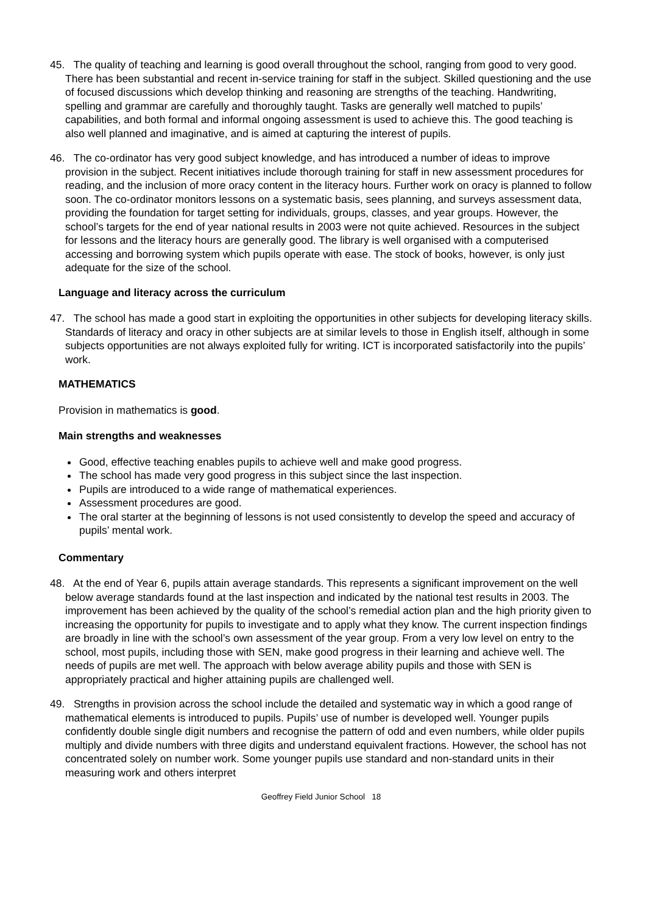45. The quality of teaching and learning is good overall throughout the school, ranging from good to very good. There has been substantial and recent in-service training for staff in the subject. Skilled questioning and the use of focused discussions which develop thinking and reasoning are strengths of the teaching. Handwriting, spelling and grammar are carefully and thoroughly taught. Tasks are generally well matched to pupils’ capabilities, and both formal and informal ongoing assessment is used to achieve this. The good teaching is also well planned and imaginative, and is aimed at capturing the interest of pupils.
46. The co-ordinator has very good subject knowledge, and has introduced a number of ideas to improve provision in the subject. Recent initiatives include thorough training for staff in new assessment procedures for reading, and the inclusion of more oracy content in the literacy hours. Further work on oracy is planned to follow soon. The co-ordinator monitors lessons on a systematic basis, sees planning, and surveys assessment data, providing the foundation for target setting for individuals, groups, classes, and year groups. However, the school’s targets for the end of year national results in 2003 were not quite achieved. Resources in the subject for lessons and the literacy hours are generally good. The library is well organised with a computerised accessing and borrowing system which pupils operate with ease. The stock of books, however, is only just adequate for the size of the school.
Language and literacy across the curriculum
47. The school has made a good start in exploiting the opportunities in other subjects for developing literacy skills. Standards of literacy and oracy in other subjects are at similar levels to those in English itself, although in some subjects opportunities are not always exploited fully for writing. ICT is incorporated satisfactorily into the pupils’ work.
MATHEMATICS
Provision in mathematics is good.
Main strengths and weaknesses
Good, effective teaching enables pupils to achieve well and make good progress.
The school has made very good progress in this subject since the last inspection.
Pupils are introduced to a wide range of mathematical experiences.
Assessment procedures are good.
The oral starter at the beginning of lessons is not used consistently to develop the speed and accuracy of pupils’ mental work.
Commentary
48. At the end of Year 6, pupils attain average standards. This represents a significant improvement on the well below average standards found at the last inspection and indicated by the national test results in 2003. The improvement has been achieved by the quality of the school’s remedial action plan and the high priority given to increasing the opportunity for pupils to investigate and to apply what they know. The current inspection findings are broadly in line with the school’s own assessment of the year group. From a very low level on entry to the school, most pupils, including those with SEN, make good progress in their learning and achieve well. The needs of pupils are met well. The approach with below average ability pupils and those with SEN is appropriately practical and higher attaining pupils are challenged well.
49. Strengths in provision across the school include the detailed and systematic way in which a good range of mathematical elements is introduced to pupils. Pupils’ use of number is developed well. Younger pupils confidently double single digit numbers and recognise the pattern of odd and even numbers, while older pupils multiply and divide numbers with three digits and understand equivalent fractions. However, the school has not concentrated solely on number work. Some younger pupils use standard and non-standard units in their measuring work and others interpret
Geoffrey Field Junior School 18